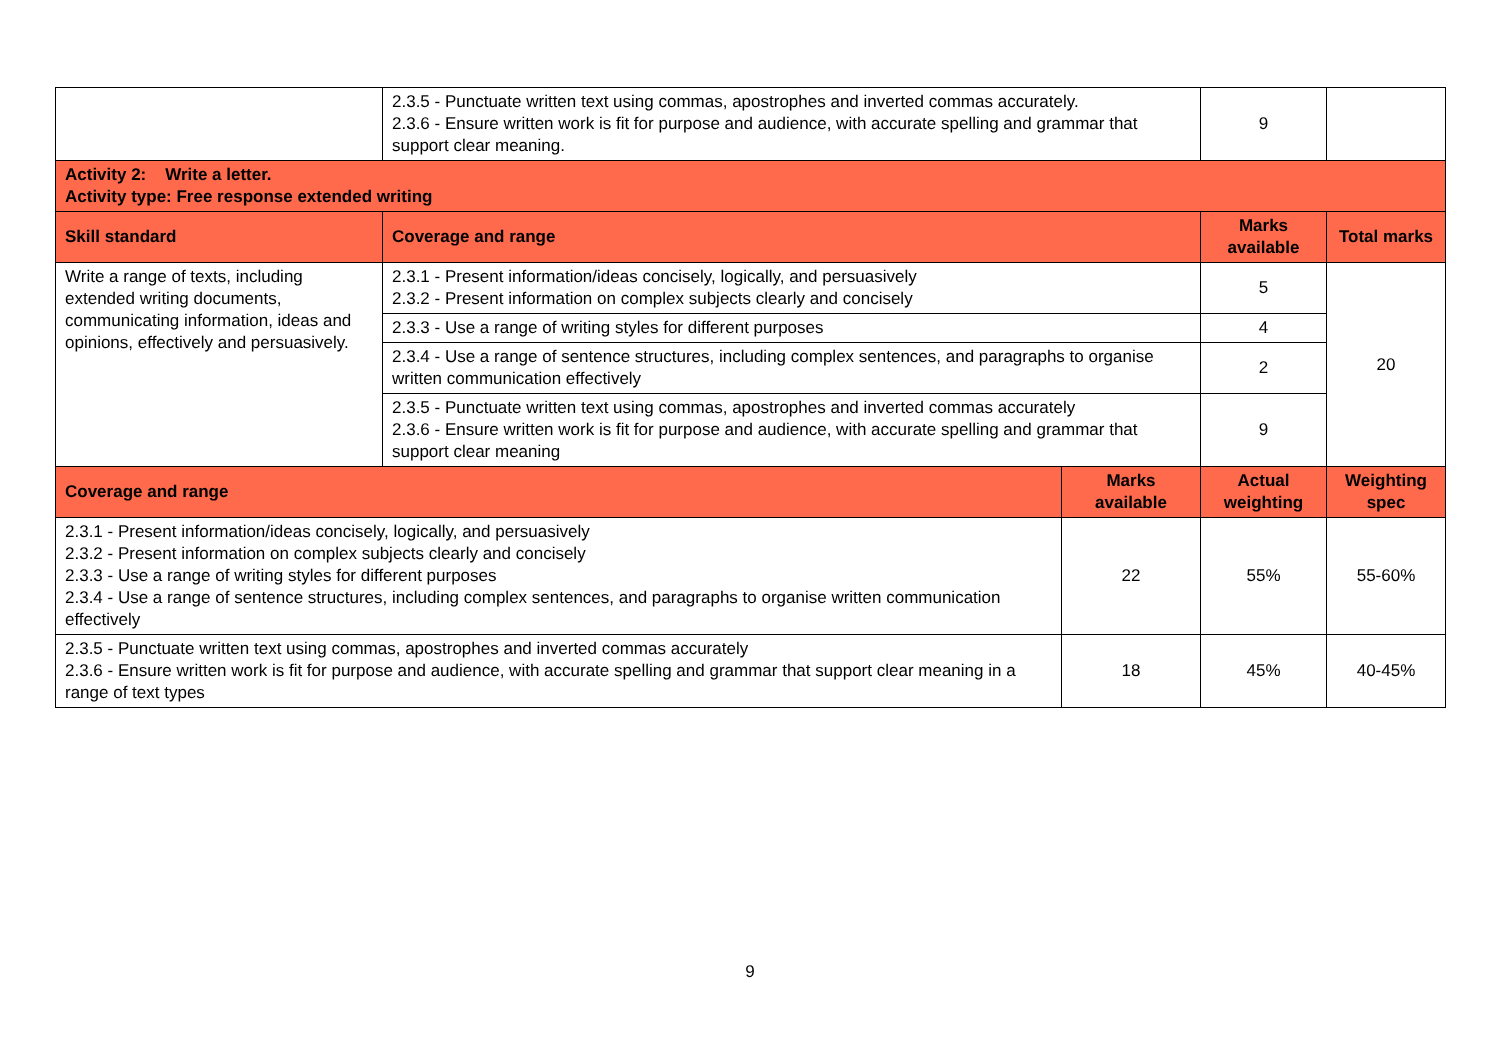| | 2.3.5 - Punctuate written text using commas, apostrophes and inverted commas accurately. 2.3.6 - Ensure written work is fit for purpose and audience, with accurate spelling and grammar that support clear meaning. | | 9 | |
| Activity 2: Write a letter. Activity type: Free response extended writing | | | | |
| Skill standard | Coverage and range | | Marks available | Total marks |
| Write a range of texts, including extended writing documents, communicating information, ideas and opinions, effectively and persuasively. | 2.3.1 - Present information/ideas concisely, logically, and persuasively 2.3.2 - Present information on complex subjects clearly and concisely | | 5 | 20 |
| | 2.3.3 - Use a range of writing styles for different purposes | | 4 | |
| | 2.3.4 - Use a range of sentence structures, including complex sentences, and paragraphs to organise written communication effectively | | 2 | |
| | 2.3.5 - Punctuate written text using commas, apostrophes and inverted commas accurately 2.3.6 - Ensure written work is fit for purpose and audience, with accurate spelling and grammar that support clear meaning | | 9 | |
| Coverage and range | | Marks available | Actual weighting | Weighting spec |
| 2.3.1 - Present information/ideas concisely, logically, and persuasively 2.3.2 - Present information on complex subjects clearly and concisely 2.3.3 - Use a range of writing styles for different purposes 2.3.4 - Use a range of sentence structures, including complex sentences, and paragraphs to organise written communication effectively | | 22 | 55% | 55-60% |
| 2.3.5 - Punctuate written text using commas, apostrophes and inverted commas accurately 2.3.6 - Ensure written work is fit for purpose and audience, with accurate spelling and grammar that support clear meaning in a range of text types | | 18 | 45% | 40-45% |
9